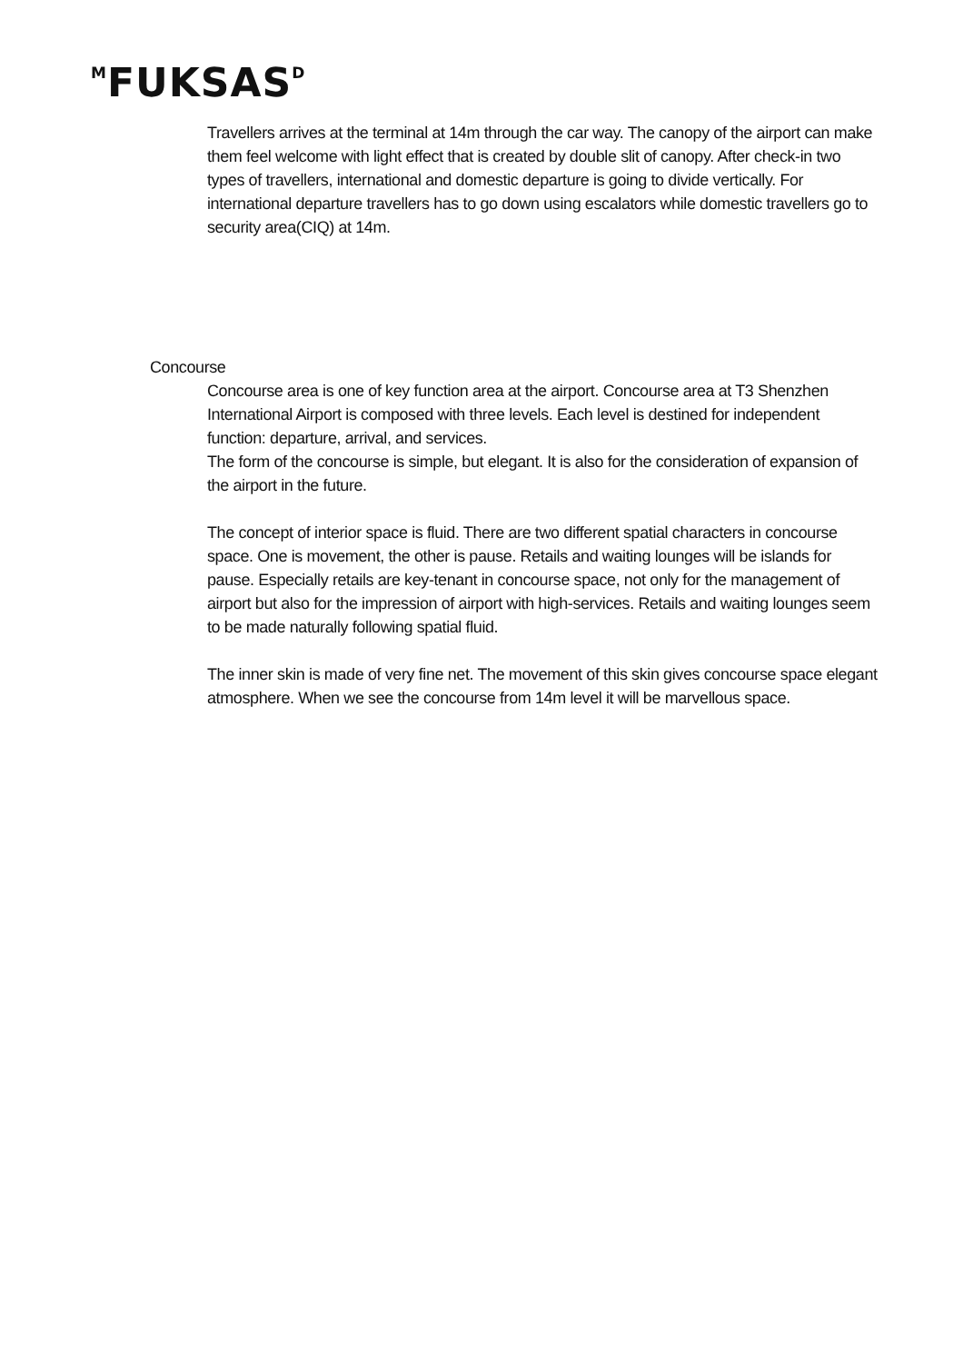<sup>M</sup>FUKSAS<sup>D</sup>
Travellers arrives at the terminal at 14m through the car way. The canopy of the airport can make them feel welcome with light effect that is created by double slit of canopy. After check-in two types of travellers, international and domestic departure is going to divide vertically. For international departure travellers has to go down using escalators while domestic travellers go to security area(CIQ) at 14m.
Concourse
Concourse area is one of key function area at the airport. Concourse area at T3 Shenzhen International Airport is composed with three levels. Each level is destined for independent function: departure, arrival, and services.
The form of the concourse is simple, but elegant. It is also for the consideration of expansion of the airport in the future.
The concept of interior space is fluid. There are two different spatial characters in concourse space. One is movement, the other is pause. Retails and waiting lounges will be islands for pause. Especially retails are key-tenant in concourse space, not only for the management of airport but also for the impression of airport with high-services. Retails and waiting lounges seem to be made naturally following spatial fluid.
The inner skin is made of very fine net. The movement of this skin gives concourse space elegant atmosphere. When we see the concourse from 14m level it will be marvellous space.